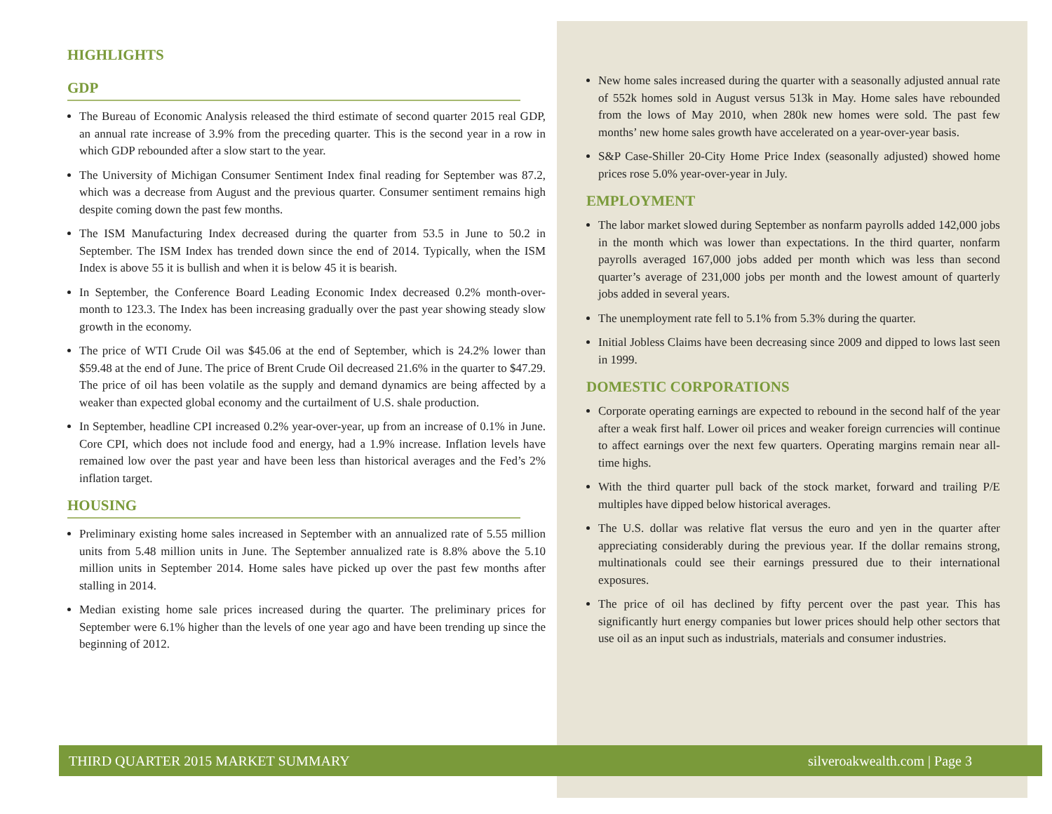HIGHLIGHTS
GDP
The Bureau of Economic Analysis released the third estimate of second quarter 2015 real GDP, an annual rate increase of 3.9% from the preceding quarter. This is the second year in a row in which GDP rebounded after a slow start to the year.
The University of Michigan Consumer Sentiment Index final reading for September was 87.2, which was a decrease from August and the previous quarter. Consumer sentiment remains high despite coming down the past few months.
The ISM Manufacturing Index decreased during the quarter from 53.5 in June to 50.2 in September. The ISM Index has trended down since the end of 2014. Typically, when the ISM Index is above 55 it is bullish and when it is below 45 it is bearish.
In September, the Conference Board Leading Economic Index decreased 0.2% month-over-month to 123.3. The Index has been increasing gradually over the past year showing steady slow growth in the economy.
The price of WTI Crude Oil was $45.06 at the end of September, which is 24.2% lower than $59.48 at the end of June. The price of Brent Crude Oil decreased 21.6% in the quarter to $47.29. The price of oil has been volatile as the supply and demand dynamics are being affected by a weaker than expected global economy and the curtailment of U.S. shale production.
In September, headline CPI increased 0.2% year-over-year, up from an increase of 0.1% in June. Core CPI, which does not include food and energy, had a 1.9% increase. Inflation levels have remained low over the past year and have been less than historical averages and the Fed’s 2% inflation target.
HOUSING
Preliminary existing home sales increased in September with an annualized rate of 5.55 million units from 5.48 million units in June. The September annualized rate is 8.8% above the 5.10 million units in September 2014. Home sales have picked up over the past few months after stalling in 2014.
Median existing home sale prices increased during the quarter. The preliminary prices for September were 6.1% higher than the levels of one year ago and have been trending up since the beginning of 2012.
New home sales increased during the quarter with a seasonally adjusted annual rate of 552k homes sold in August versus 513k in May. Home sales have rebounded from the lows of May 2010, when 280k new homes were sold. The past few months’ new home sales growth have accelerated on a year-over-year basis.
S&P Case-Shiller 20-City Home Price Index (seasonally adjusted) showed home prices rose 5.0% year-over-year in July.
EMPLOYMENT
The labor market slowed during September as nonfarm payrolls added 142,000 jobs in the month which was lower than expectations. In the third quarter, nonfarm payrolls averaged 167,000 jobs added per month which was less than second quarter’s average of 231,000 jobs per month and the lowest amount of quarterly jobs added in several years.
The unemployment rate fell to 5.1% from 5.3% during the quarter.
Initial Jobless Claims have been decreasing since 2009 and dipped to lows last seen in 1999.
DOMESTIC CORPORATIONS
Corporate operating earnings are expected to rebound in the second half of the year after a weak first half. Lower oil prices and weaker foreign currencies will continue to affect earnings over the next few quarters. Operating margins remain near all-time highs.
With the third quarter pull back of the stock market, forward and trailing P/E multiples have dipped below historical averages.
The U.S. dollar was relative flat versus the euro and yen in the quarter after appreciating considerably during the previous year. If the dollar remains strong, multinationals could see their earnings pressured due to their international exposures.
The price of oil has declined by fifty percent over the past year. This has significantly hurt energy companies but lower prices should help other sectors that use oil as an input such as industrials, materials and consumer industries.
THIRD QUARTER 2015 MARKET SUMMARY silveroakwealth.com | Page 3